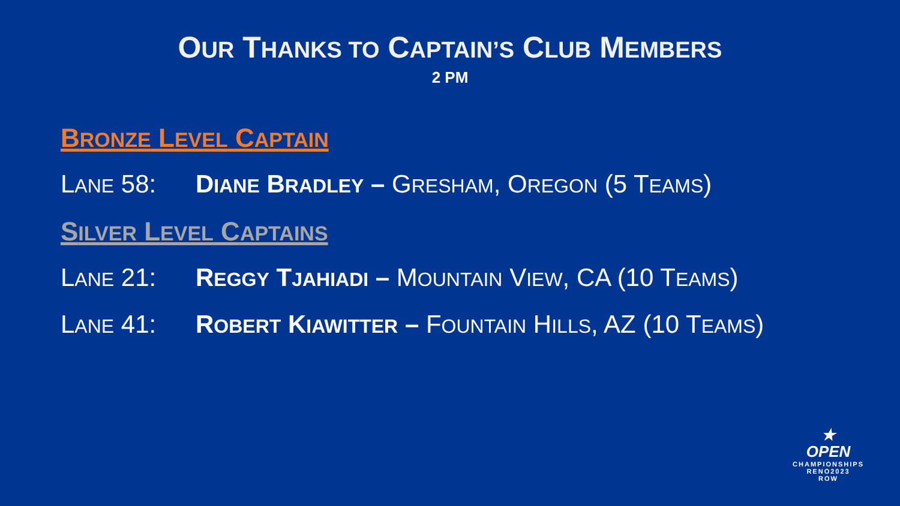OUR THANKS TO CAPTAIN’S CLUB MEMBERS
2 PM
BRONZE LEVEL CAPTAIN
LANE 58: DIANE BRADLEY – GRESHAM, OREGON (5 TEAMS)
SILVER LEVEL CAPTAINS
LANE 21: REGGY TJAHIADI – MOUNTAIN VIEW, CA (10 TEAMS)
LANE 41: ROBERT KIAWITTER – FOUNTAIN HILLS, AZ (10 TEAMS)
★
OPEN
CHAMPIONSHIPS
RENO2023
ROW